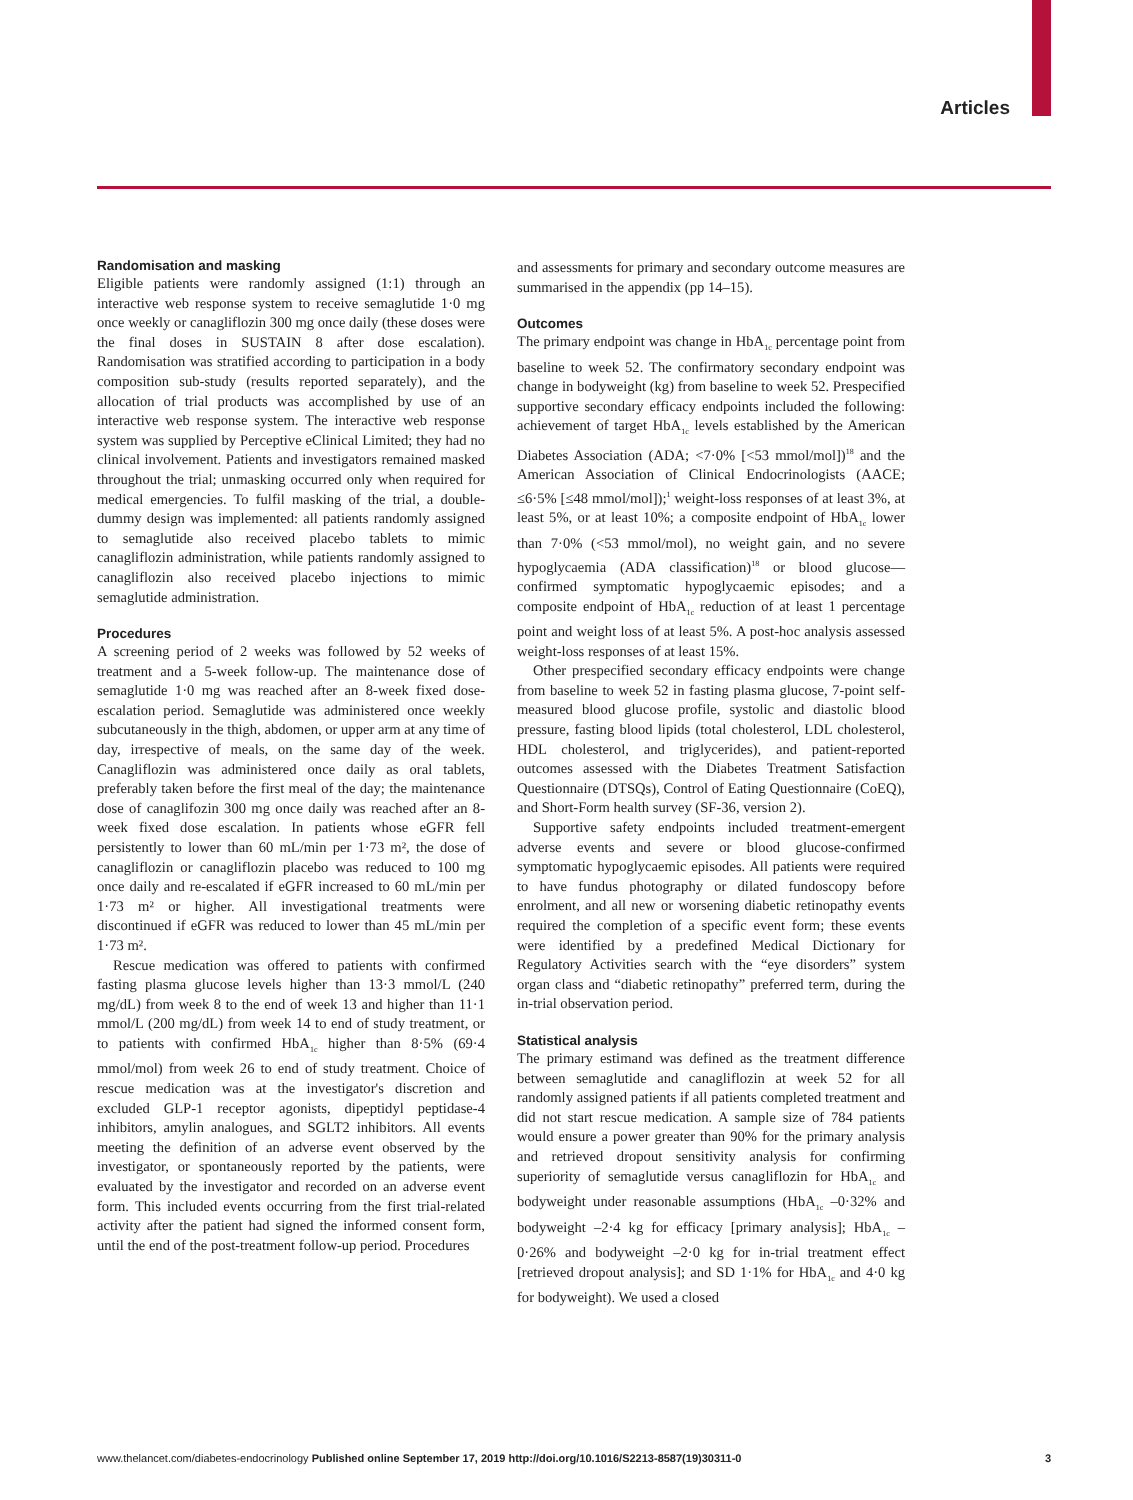Articles
Randomisation and masking
Eligible patients were randomly assigned (1:1) through an interactive web response system to receive semaglutide 1·0 mg once weekly or canagliflozin 300 mg once daily (these doses were the final doses in SUSTAIN 8 after dose escalation). Randomisation was stratified according to participation in a body composition sub-study (results reported separately), and the allocation of trial products was accomplished by use of an interactive web response system. The interactive web response system was supplied by Perceptive eClinical Limited; they had no clinical involvement. Patients and investigators remained masked throughout the trial; unmasking occurred only when required for medical emergencies. To fulfil masking of the trial, a double-dummy design was implemented: all patients randomly assigned to semaglutide also received placebo tablets to mimic canagliflozin administration, while patients randomly assigned to canagliflozin also received placebo injections to mimic semaglutide administration.
Procedures
A screening period of 2 weeks was followed by 52 weeks of treatment and a 5-week follow-up. The maintenance dose of semaglutide 1·0 mg was reached after an 8-week fixed dose-escalation period. Semaglutide was administered once weekly subcutaneously in the thigh, abdomen, or upper arm at any time of day, irrespective of meals, on the same day of the week. Canagliflozin was administered once daily as oral tablets, preferably taken before the first meal of the day; the maintenance dose of canaglifozin 300 mg once daily was reached after an 8-week fixed dose escalation. In patients whose eGFR fell persistently to lower than 60 mL/min per 1·73 m², the dose of canagliflozin or canagliflozin placebo was reduced to 100 mg once daily and re-escalated if eGFR increased to 60 mL/min per 1·73 m² or higher. All investigational treatments were discontinued if eGFR was reduced to lower than 45 mL/min per 1·73 m².
Rescue medication was offered to patients with confirmed fasting plasma glucose levels higher than 13·3 mmol/L (240 mg/dL) from week 8 to the end of week 13 and higher than 11·1 mmol/L (200 mg/dL) from week 14 to end of study treatment, or to patients with confirmed HbA<sub>1c</sub> higher than 8·5% (69·4 mmol/mol) from week 26 to end of study treatment. Choice of rescue medication was at the investigator's discretion and excluded GLP-1 receptor agonists, dipeptidyl peptidase-4 inhibitors, amylin analogues, and SGLT2 inhibitors. All events meeting the definition of an adverse event observed by the investigator, or spontaneously reported by the patients, were evaluated by the investigator and recorded on an adverse event form. This included events occurring from the first trial-related activity after the patient had signed the informed consent form, until the end of the post-treatment follow-up period. Procedures
and assessments for primary and secondary outcome measures are summarised in the appendix (pp 14–15).
Outcomes
The primary endpoint was change in HbA<sub>1c</sub> percentage point from baseline to week 52. The confirmatory secondary endpoint was change in bodyweight (kg) from baseline to week 52. Prespecified supportive secondary efficacy endpoints included the following: achievement of target HbA<sub>1c</sub> levels established by the American Diabetes Association (ADA; <7·0% [<53 mmol/mol])<sup>18</sup> and the American Association of Clinical Endocrinologists (AACE; ≤6·5% [≤48 mmol/mol]);<sup>1</sup> weight-loss responses of at least 3%, at least 5%, or at least 10%; a composite endpoint of HbA<sub>1c</sub> lower than 7·0% (<53 mmol/mol), no weight gain, and no severe hypoglycaemia (ADA classification)<sup>18</sup> or blood glucose—confirmed symptomatic hypoglycaemic episodes; and a composite endpoint of HbA<sub>1c</sub> reduction of at least 1 percentage point and weight loss of at least 5%. A post-hoc analysis assessed weight-loss responses of at least 15%.
Other prespecified secondary efficacy endpoints were change from baseline to week 52 in fasting plasma glucose, 7-point self-measured blood glucose profile, systolic and diastolic blood pressure, fasting blood lipids (total cholesterol, LDL cholesterol, HDL cholesterol, and triglycerides), and patient-reported outcomes assessed with the Diabetes Treatment Satisfaction Questionnaire (DTSQs), Control of Eating Questionnaire (CoEQ), and Short-Form health survey (SF-36, version 2).
Supportive safety endpoints included treatment-emergent adverse events and severe or blood glucose-confirmed symptomatic hypoglycaemic episodes. All patients were required to have fundus photography or dilated fundoscopy before enrolment, and all new or worsening diabetic retinopathy events required the completion of a specific event form; these events were identified by a predefined Medical Dictionary for Regulatory Activities search with the “eye disorders” system organ class and “diabetic retinopathy” preferred term, during the in-trial observation period.
Statistical analysis
The primary estimand was defined as the treatment difference between semaglutide and canagliflozin at week 52 for all randomly assigned patients if all patients completed treatment and did not start rescue medication. A sample size of 784 patients would ensure a power greater than 90% for the primary analysis and retrieved dropout sensitivity analysis for confirming superiority of semaglutide versus canagliflozin for HbA<sub>1c</sub> and bodyweight under reasonable assumptions (HbA<sub>1c</sub> –0·32% and bodyweight –2·4 kg for efficacy [primary analysis]; HbA<sub>1c</sub> –0·26% and bodyweight –2·0 kg for in-trial treatment effect [retrieved dropout analysis]; and SD 1·1% for HbA<sub>1c</sub> and 4·0 kg for bodyweight). We used a closed
www.thelancet.com/diabetes-endocrinology Published online September 17, 2019 http://doi.org/10.1016/S2213-8587(19)30311-0 3